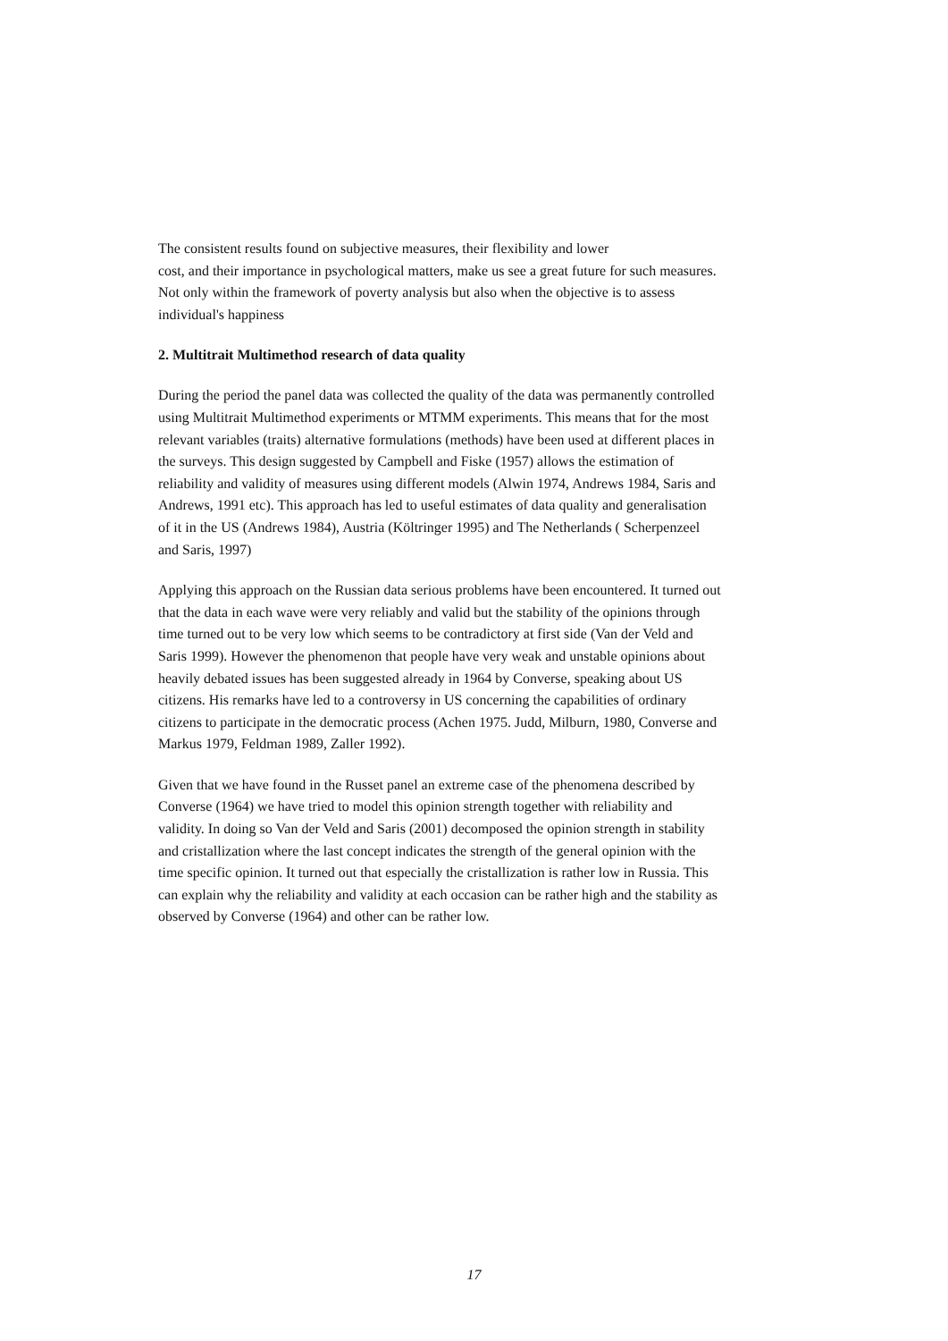The consistent results found on subjective measures, their flexibility and lower
cost, and their importance in psychological matters, make us see a great future for such measures. Not only within the framework of poverty analysis but also when the objective is to assess individual's happiness
2. Multitrait Multimethod research of data quality
During the period the panel data was collected the quality of the data was permanently controlled using Multitrait Multimethod experiments or MTMM experiments. This means that for the most relevant variables (traits) alternative formulations (methods) have been used at different places in the surveys. This design suggested by Campbell and Fiske (1957) allows the estimation of reliability and validity of measures using different models (Alwin 1974, Andrews 1984, Saris and Andrews, 1991 etc). This approach has led to useful estimates of data quality and generalisation of it in the US (Andrews 1984), Austria (Költringer 1995) and The Netherlands ( Scherpenzeel and Saris, 1997)
Applying this approach on the Russian data serious problems have been encountered. It turned out that the data in each wave were very reliably and valid but the stability of the opinions through time turned out to be very low which seems to be contradictory at first side (Van der Veld and Saris 1999). However the phenomenon that people have very weak and unstable opinions about heavily debated issues has been suggested already in 1964 by Converse, speaking about US citizens. His remarks have led to a controversy in US concerning the capabilities of ordinary citizens to participate in the democratic process (Achen 1975. Judd, Milburn, 1980, Converse and Markus 1979, Feldman 1989, Zaller 1992).
Given that we have found in the Russet panel an extreme case of the phenomena described by Converse (1964) we have tried to model this opinion strength together with reliability and validity. In doing so Van der Veld and Saris (2001) decomposed the opinion strength in stability and cristallization where the last concept indicates the strength of the general opinion with the time specific opinion. It turned out that especially the cristallization is rather low in Russia. This can explain why the reliability and validity at each occasion can be rather high and the stability as observed by Converse (1964) and other can be rather low.
17